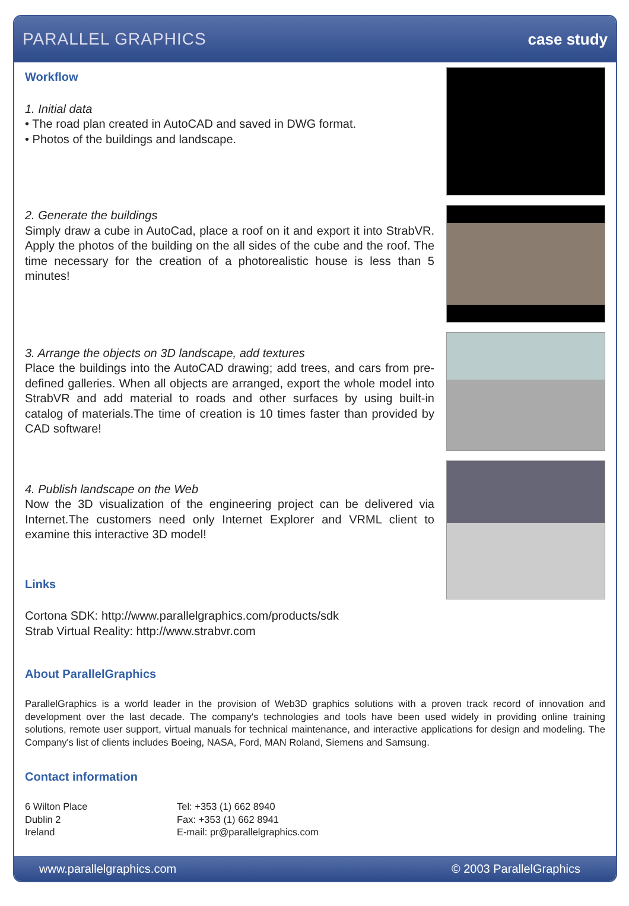PARALLEL GRAPHICS case study
Workflow
1. Initial data
• The road plan created in AutoCAD and saved in DWG format.
• Photos of the buildings and landscape.
2. Generate the buildings
Simply draw a cube in AutoCad, place a roof on it and export it into StrabVR. Apply the photos of the building on the all sides of the cube and the roof. The time necessary for the creation of a photorealistic house is less than 5 minutes!
3. Arrange the objects on 3D landscape, add textures
Place the buildings into the AutoCAD drawing; add trees, and cars from pre-defined galleries. When all objects are arranged, export the whole model into StrabVR and add material to roads and other surfaces by using built-in catalog of materials.The time of creation is 10 times faster than provided by CAD software!
4. Publish landscape on the Web
Now the 3D visualization of the engineering project can be delivered via Internet.The customers need only Internet Explorer and VRML client to examine this interactive 3D model!
Links
Cortona SDK: http://www.parallelgraphics.com/products/sdk
Strab Virtual Reality: http://www.strabvr.com
About ParallelGraphics
ParallelGraphics is a world leader in the provision of Web3D graphics solutions with a proven track record of innovation and development over the last decade. The company's technologies and tools have been used widely in providing online training solutions, remote user support, virtual manuals for technical maintenance, and interactive applications for design and modeling. The Company's list of clients includes Boeing, NASA, Ford, MAN Roland, Siemens and Samsung.
Contact information
6 Wilton Place
Dublin 2
Ireland
Tel: +353 (1) 662 8940
Fax: +353 (1) 662 8941
E-mail: pr@parallelgraphics.com
www.parallelgraphics.com © 2003 ParallelGraphics